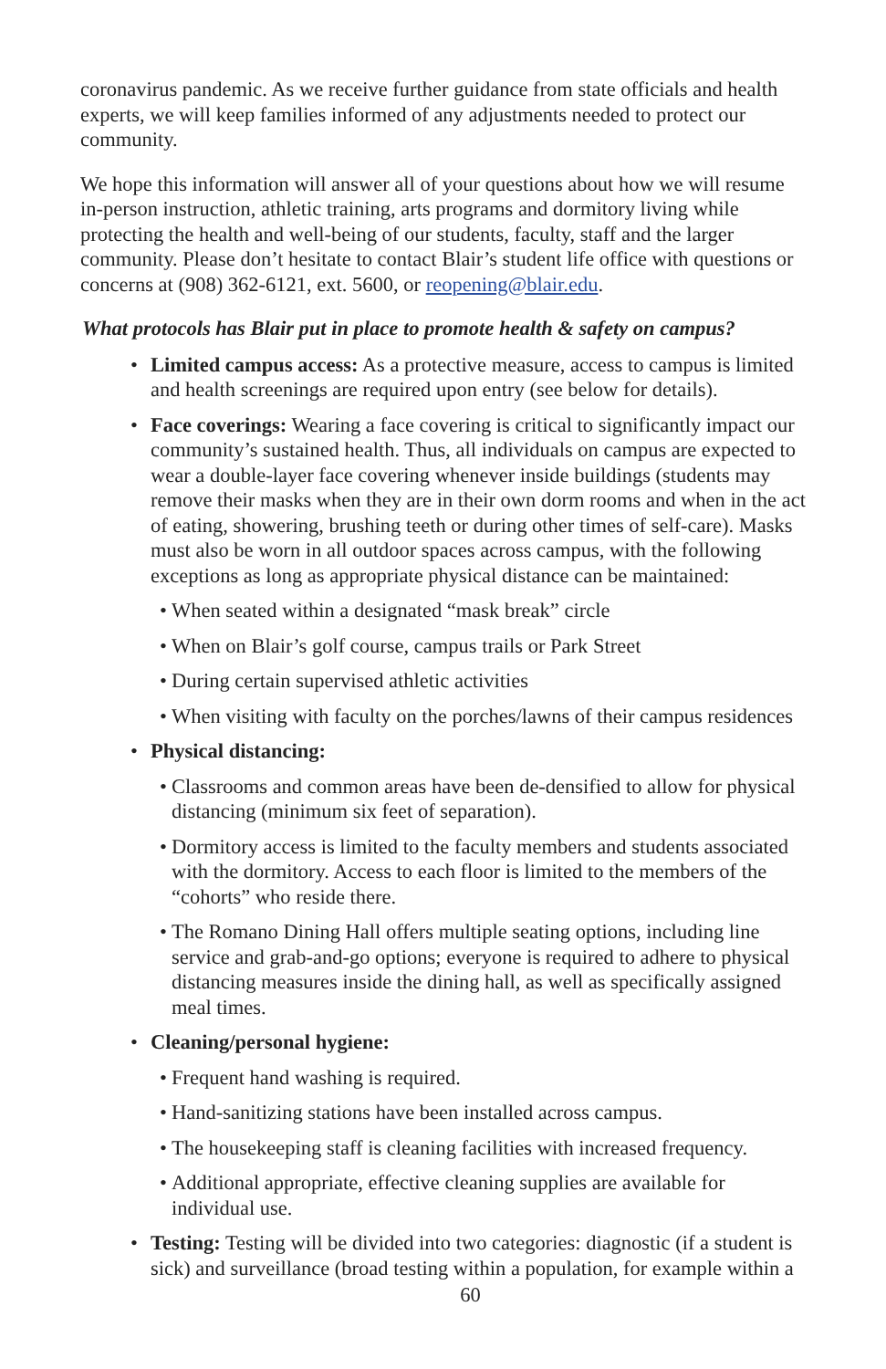coronavirus pandemic. As we receive further guidance from state officials and health experts, we will keep families informed of any adjustments needed to protect our community.
We hope this information will answer all of your questions about how we will resume in-person instruction, athletic training, arts programs and dormitory living while protecting the health and well-being of our students, faculty, staff and the larger community. Please don’t hesitate to contact Blair’s student life office with questions or concerns at (908) 362-6121, ext. 5600, or reopening@blair.edu.
What protocols has Blair put in place to promote health & safety on campus?
• Limited campus access: As a protective measure, access to campus is limited and health screenings are required upon entry (see below for details).
• Face coverings: Wearing a face covering is critical to significantly impact our community’s sustained health. Thus, all individuals on campus are expected to wear a double-layer face covering whenever inside buildings (students may remove their masks when they are in their own dorm rooms and when in the act of eating, showering, brushing teeth or during other times of self-care). Masks must also be worn in all outdoor spaces across campus, with the following exceptions as long as appropriate physical distance can be maintained:
• When seated within a designated “mask break” circle
• When on Blair’s golf course, campus trails or Park Street
• During certain supervised athletic activities
• When visiting with faculty on the porches/lawns of their campus residences
• Physical distancing:
• Classrooms and common areas have been de-densified to allow for physical distancing (minimum six feet of separation).
• Dormitory access is limited to the faculty members and students associated with the dormitory. Access to each floor is limited to the members of the “cohorts” who reside there.
• The Romano Dining Hall offers multiple seating options, including line service and grab-and-go options; everyone is required to adhere to physical distancing measures inside the dining hall, as well as specifically assigned meal times.
• Cleaning/personal hygiene:
• Frequent hand washing is required.
• Hand-sanitizing stations have been installed across campus.
• The housekeeping staff is cleaning facilities with increased frequency.
• Additional appropriate, effective cleaning supplies are available for individual use.
• Testing: Testing will be divided into two categories: diagnostic (if a student is sick) and surveillance (broad testing within a population, for example within a
60